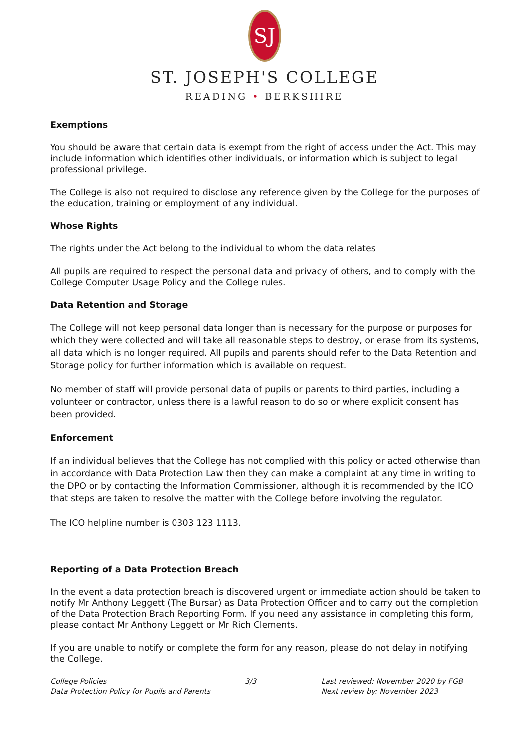SJ
ST. JOSEPH'S COLLEGE
READING • BERKSHIRE
Exemptions
You should be aware that certain data is exempt from the right of access under the Act. This may include information which identifies other individuals, or information which is subject to legal professional privilege.
The College is also not required to disclose any reference given by the College for the purposes of the education, training or employment of any individual.
Whose Rights
The rights under the Act belong to the individual to whom the data relates
All pupils are required to respect the personal data and privacy of others, and to comply with the College Computer Usage Policy and the College rules.
Data Retention and Storage
The College will not keep personal data longer than is necessary for the purpose or purposes for which they were collected and will take all reasonable steps to destroy, or erase from its systems, all data which is no longer required. All pupils and parents should refer to the Data Retention and Storage policy for further information which is available on request.
No member of staff will provide personal data of pupils or parents to third parties, including a volunteer or contractor, unless there is a lawful reason to do so or where explicit consent has been provided.
Enforcement
If an individual believes that the College has not complied with this policy or acted otherwise than in accordance with Data Protection Law then they can make a complaint at any time in writing to the DPO or by contacting the Information Commissioner, although it is recommended by the ICO that steps are taken to resolve the matter with the College before involving the regulator.
The ICO helpline number is 0303 123 1113.
Reporting of a Data Protection Breach
In the event a data protection breach is discovered urgent or immediate action should be taken to notify Mr Anthony Leggett (The Bursar) as Data Protection Officer and to carry out the completion of the Data Protection Brach Reporting Form. If you need any assistance in completing this form, please contact Mr Anthony Leggett or Mr Rich Clements.
If you are unable to notify or complete the form for any reason, please do not delay in notifying the College.
College Policies
Data Protection Policy for Pupils and Parents
3/3 Last reviewed: November 2020 by FGB
Next review by: November 2023